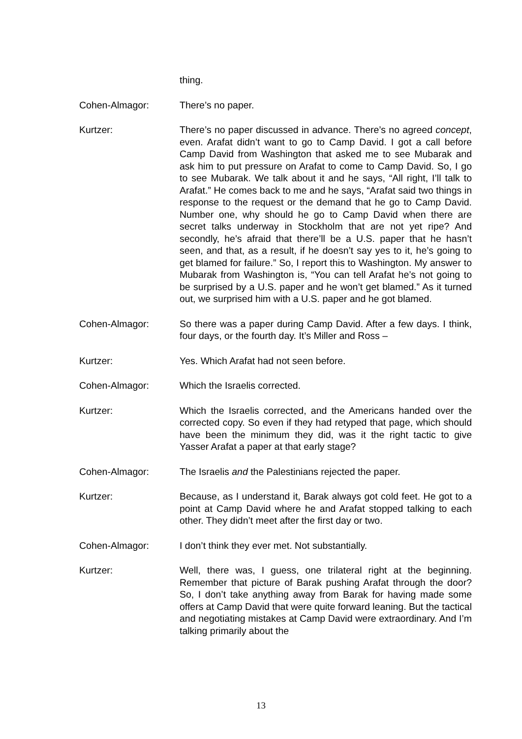thing.
Cohen-Almagor: There’s no paper.
Kurtzer: There’s no paper discussed in advance. There’s no agreed concept, even. Arafat didn’t want to go to Camp David. I got a call before Camp David from Washington that asked me to see Mubarak and ask him to put pressure on Arafat to come to Camp David. So, I go to see Mubarak. We talk about it and he says, “All right, I’ll talk to Arafat.” He comes back to me and he says, “Arafat said two things in response to the request or the demand that he go to Camp David. Number one, why should he go to Camp David when there are secret talks underway in Stockholm that are not yet ripe? And secondly, he’s afraid that there’ll be a U.S. paper that he hasn’t seen, and that, as a result, if he doesn’t say yes to it, he’s going to get blamed for failure.” So, I report this to Washington. My answer to Mubarak from Washington is, “You can tell Arafat he’s not going to be surprised by a U.S. paper and he won’t get blamed.” As it turned out, we surprised him with a U.S. paper and he got blamed.
Cohen-Almagor: So there was a paper during Camp David. After a few days. I think, four days, or the fourth day. It’s Miller and Ross –
Kurtzer: Yes. Which Arafat had not seen before.
Cohen-Almagor: Which the Israelis corrected.
Kurtzer: Which the Israelis corrected, and the Americans handed over the corrected copy. So even if they had retyped that page, which should have been the minimum they did, was it the right tactic to give Yasser Arafat a paper at that early stage?
Cohen-Almagor: The Israelis and the Palestinians rejected the paper.
Kurtzer: Because, as I understand it, Barak always got cold feet. He got to a point at Camp David where he and Arafat stopped talking to each other. They didn’t meet after the first day or two.
Cohen-Almagor: I don’t think they ever met. Not substantially.
Kurtzer: Well, there was, I guess, one trilateral right at the beginning. Remember that picture of Barak pushing Arafat through the door? So, I don’t take anything away from Barak for having made some offers at Camp David that were quite forward leaning. But the tactical and negotiating mistakes at Camp David were extraordinary. And I’m talking primarily about the
13